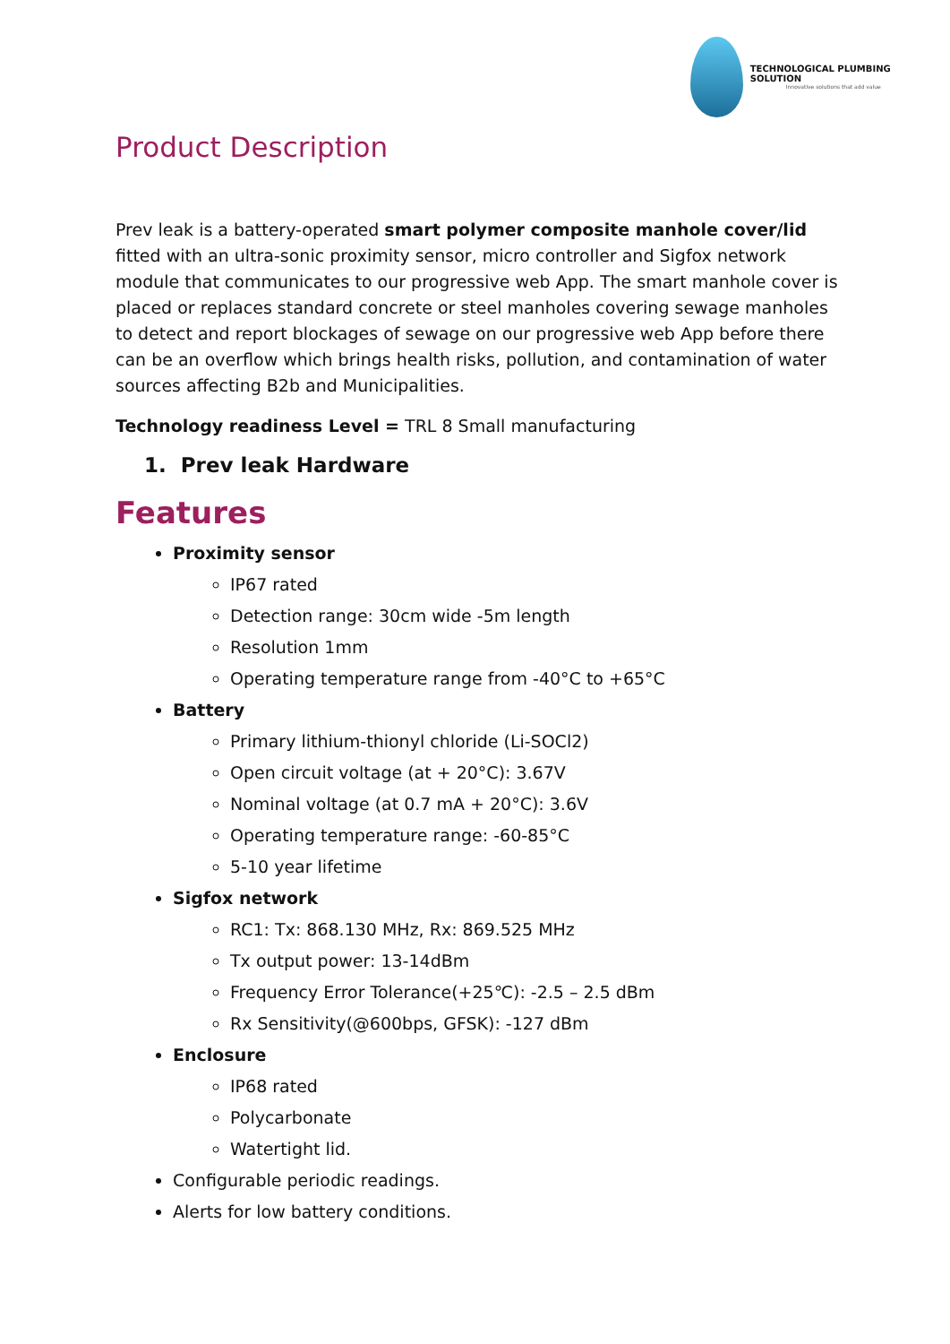TECHNOLOGICAL PLUMBING SOLUTION
Innovative solutions that add value
Product Description
Prev leak is a battery-operated smart polymer composite manhole cover/lid fitted with an ultra-sonic proximity sensor, micro controller and Sigfox network module that communicates to our progressive web App. The smart manhole cover is placed or replaces standard concrete or steel manholes covering sewage manholes to detect and report blockages of sewage on our progressive web App before there can be an overflow which brings health risks, pollution, and contamination of water sources affecting B2b and Municipalities.
Technology readiness Level = TRL 8 Small manufacturing
1. Prev leak Hardware
Features
Proximity sensor
IP67 rated
Detection range: 30cm wide -5m length
Resolution 1mm
Operating temperature range from -40°C to +65°C
Battery
Primary lithium-thionyl chloride (Li-SOCl2)
Open circuit voltage (at + 20°C): 3.67V
Nominal voltage (at 0.7 mA + 20°C): 3.6V
Operating temperature range: -60-85°C
5-10 year lifetime
Sigfox network
RC1: Tx: 868.130 MHz, Rx: 869.525 MHz
Tx output power: 13-14dBm
Frequency Error Tolerance(+25℃): -2.5 – 2.5 dBm
Rx Sensitivity(@600bps, GFSK): -127 dBm
Enclosure
IP68 rated
Polycarbonate
Watertight lid.
Configurable periodic readings.
Alerts for low battery conditions.